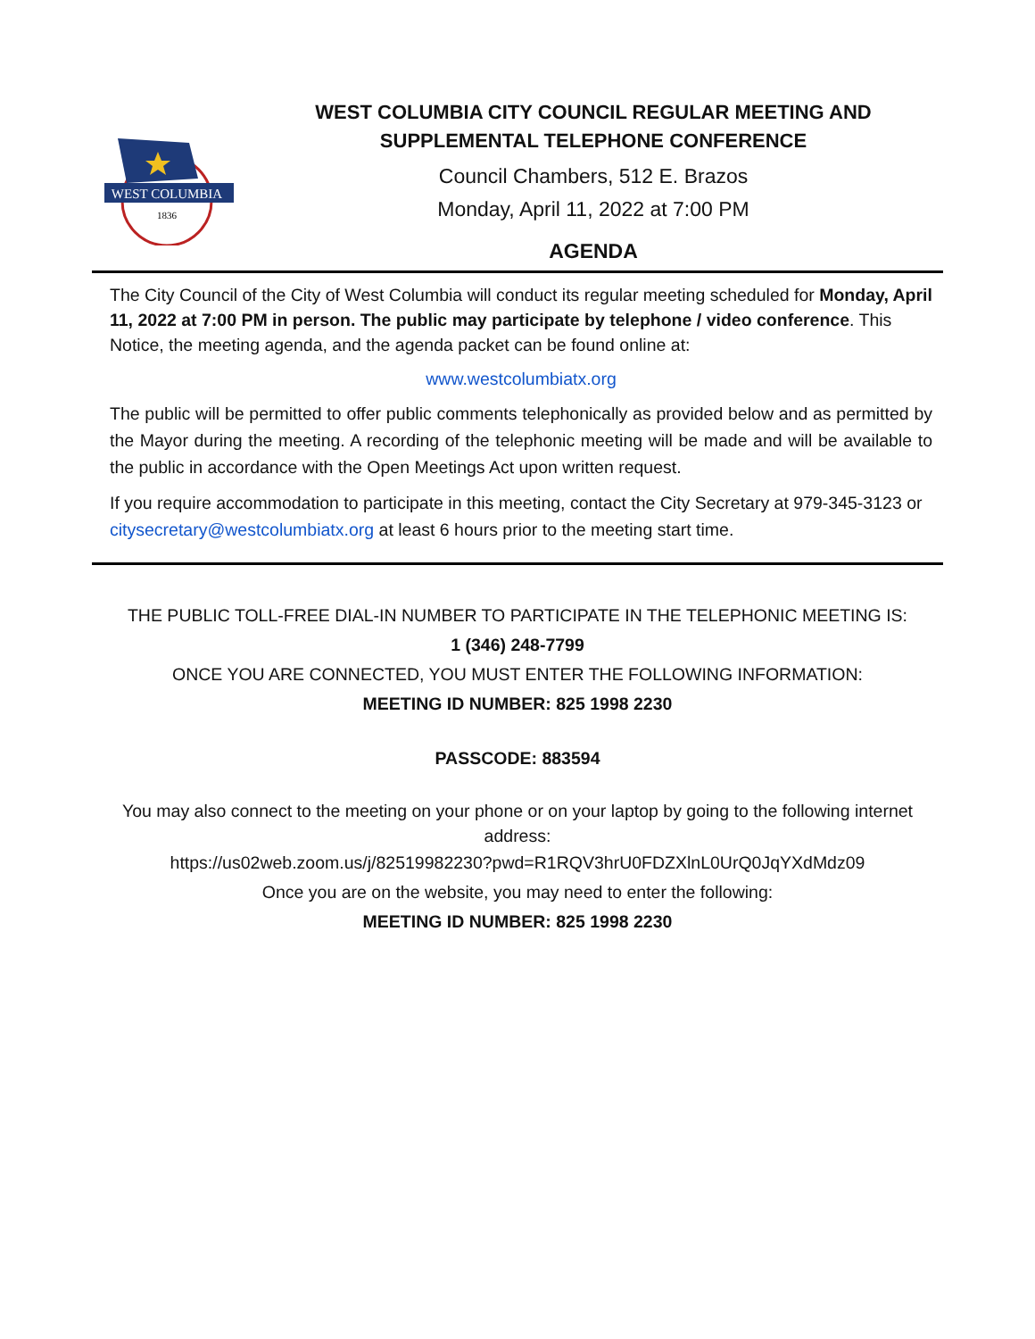WEST COLUMBIA
1836
WEST COLUMBIA CITY COUNCIL REGULAR MEETING AND
SUPPLEMENTAL TELEPHONE CONFERENCE
Council Chambers, 512 E. Brazos
Monday, April 11, 2022 at 7:00 PM
AGENDA
The City Council of the City of West Columbia will conduct its regular meeting scheduled for Monday, April 11, 2022 at 7:00 PM in person. The public may participate by telephone / video conference. This Notice, the meeting agenda, and the agenda packet can be found online at:
www.westcolumbiatx.org
The public will be permitted to offer public comments telephonically as provided below and as permitted by the Mayor during the meeting. A recording of the telephonic meeting will be made and will be available to the public in accordance with the Open Meetings Act upon written request.
If you require accommodation to participate in this meeting, contact the City Secretary at 979-345-3123 or citysecretary@westcolumbiatx.org at least 6 hours prior to the meeting start time.
THE PUBLIC TOLL-FREE DIAL-IN NUMBER TO PARTICIPATE IN THE TELEPHONIC MEETING IS:
1 (346) 248-7799
ONCE YOU ARE CONNECTED, YOU MUST ENTER THE FOLLOWING INFORMATION:
MEETING ID NUMBER: 825 1998 2230
PASSCODE: 883594
You may also connect to the meeting on your phone or on your laptop by going to the following internet address:
https://us02web.zoom.us/j/82519982230?pwd=R1RQV3hrU0FDZXlnL0UrQ0JqYXdMdz09
Once you are on the website, you may need to enter the following:
MEETING ID NUMBER: 825 1998 2230